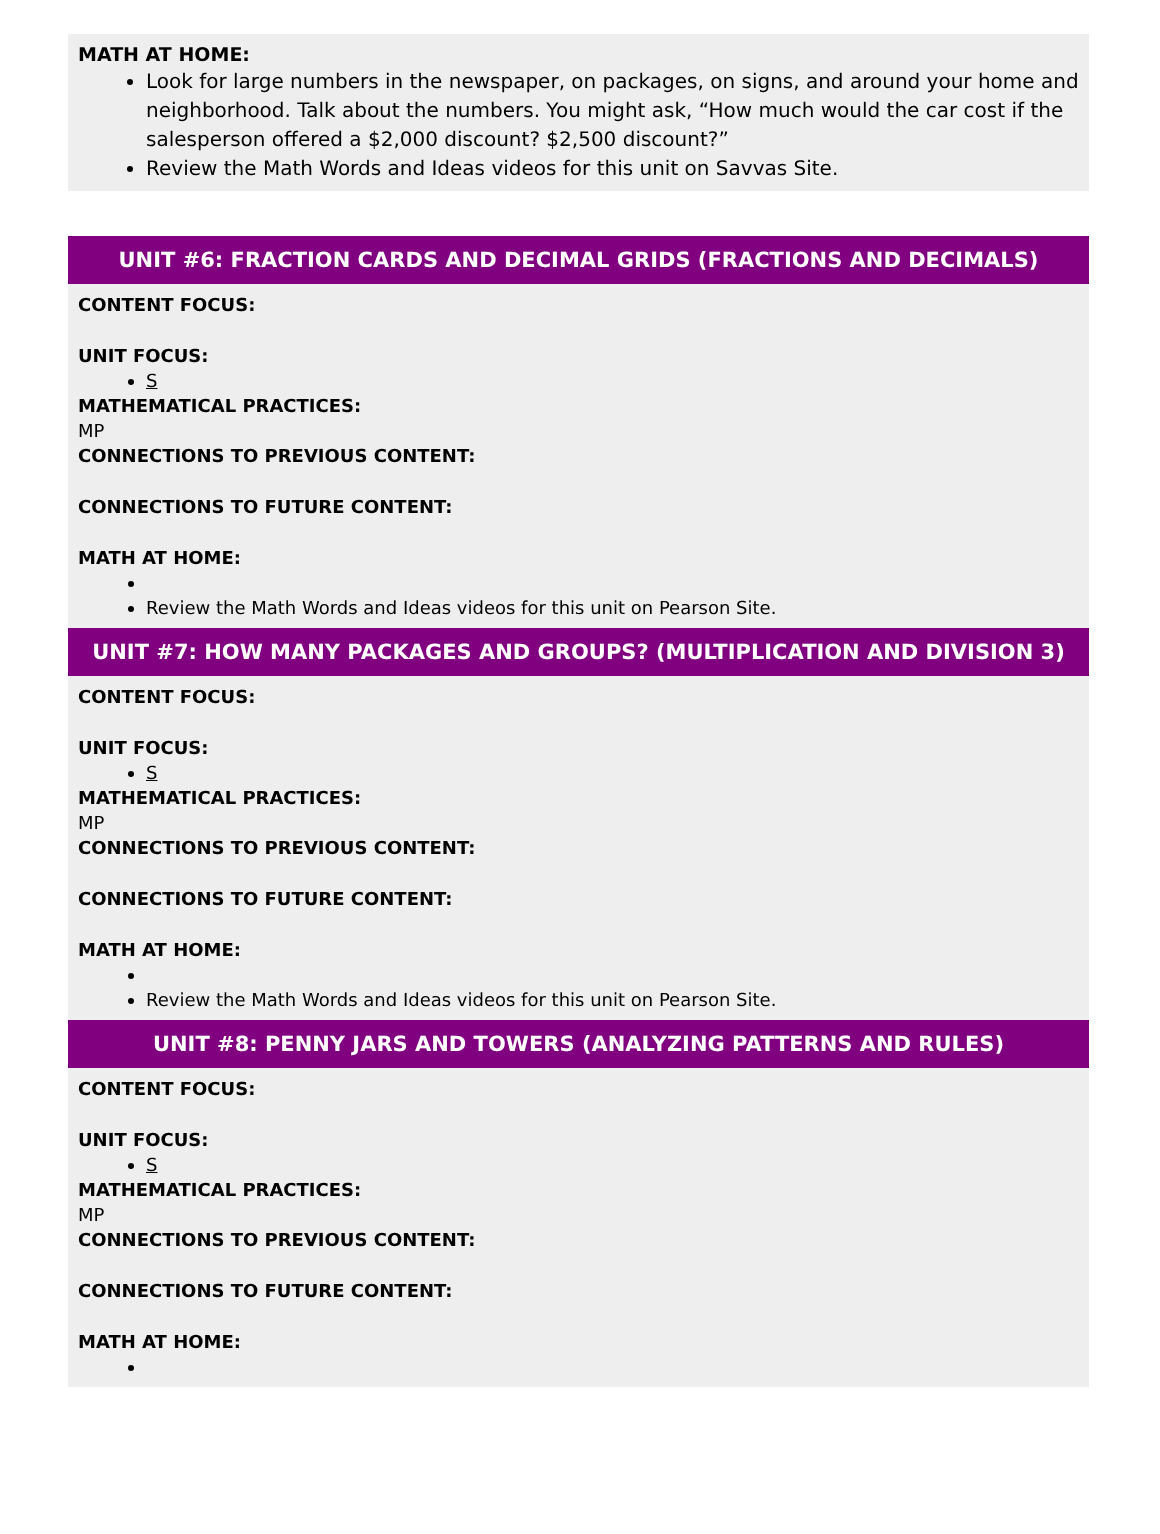MATH AT HOME:
Look for large numbers in the newspaper, on packages, on signs, and around your home and neighborhood. Talk about the numbers. You might ask, “How much would the car cost if the salesperson offered a $2,000 discount? $2,500 discount?”
Review the Math Words and Ideas videos for this unit on Savvas Site.
UNIT #6: FRACTION CARDS AND DECIMAL GRIDS (FRACTIONS AND DECIMALS)
CONTENT FOCUS:
UNIT FOCUS:
S
MATHEMATICAL PRACTICES:
MP
CONNECTIONS TO PREVIOUS CONTENT:
CONNECTIONS TO FUTURE CONTENT:
MATH AT HOME:
Review the Math Words and Ideas videos for this unit on Pearson Site.
UNIT #7: HOW MANY PACKAGES AND GROUPS? (MULTIPLICATION AND DIVISION 3)
CONTENT FOCUS:
UNIT FOCUS:
S
MATHEMATICAL PRACTICES:
MP
CONNECTIONS TO PREVIOUS CONTENT:
CONNECTIONS TO FUTURE CONTENT:
MATH AT HOME:
Review the Math Words and Ideas videos for this unit on Pearson Site.
UNIT #8: PENNY JARS AND TOWERS (ANALYZING PATTERNS AND RULES)
CONTENT FOCUS:
UNIT FOCUS:
S
MATHEMATICAL PRACTICES:
MP
CONNECTIONS TO PREVIOUS CONTENT:
CONNECTIONS TO FUTURE CONTENT:
MATH AT HOME: